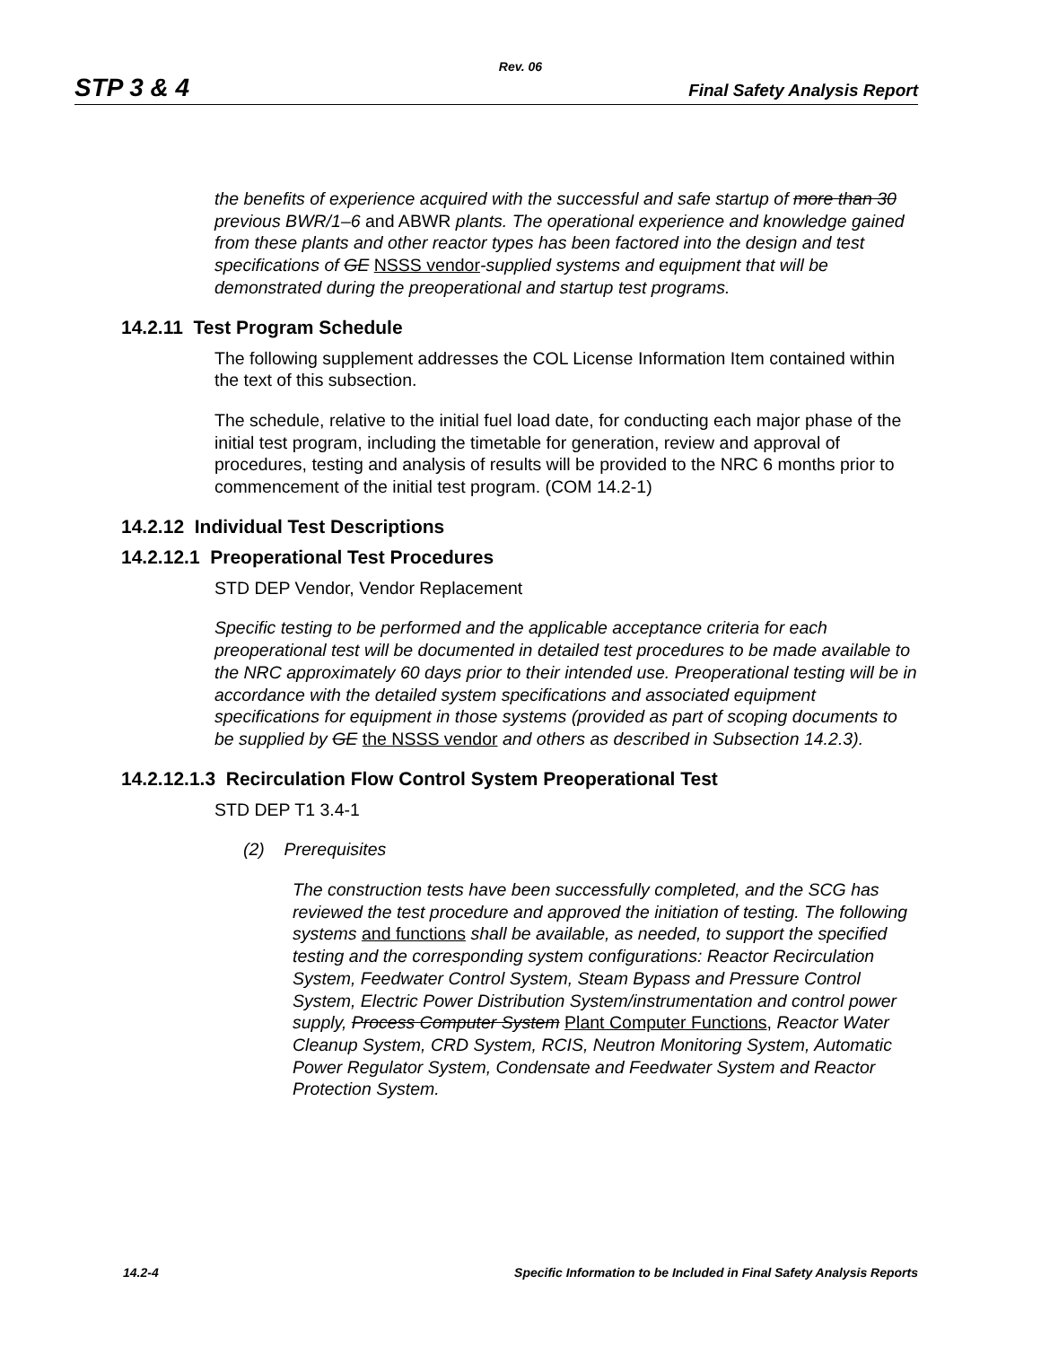Rev. 06
STP 3 & 4 Final Safety Analysis Report
the benefits of experience acquired with the successful and safe startup of more than 30 previous BWR/1–6 and ABWR plants. The operational experience and knowledge gained from these plants and other reactor types has been factored into the design and test specifications of GE NSSS vendor-supplied systems and equipment that will be demonstrated during the preoperational and startup test programs.
14.2.11 Test Program Schedule
The following supplement addresses the COL License Information Item contained within the text of this subsection.
The schedule, relative to the initial fuel load date, for conducting each major phase of the initial test program, including the timetable for generation, review and approval of procedures, testing and analysis of results will be provided to the NRC 6 months prior to commencement of the initial test program. (COM 14.2-1)
14.2.12 Individual Test Descriptions
14.2.12.1 Preoperational Test Procedures
STD DEP Vendor, Vendor Replacement
Specific testing to be performed and the applicable acceptance criteria for each preoperational test will be documented in detailed test procedures to be made available to the NRC approximately 60 days prior to their intended use. Preoperational testing will be in accordance with the detailed system specifications and associated equipment specifications for equipment in those systems (provided as part of scoping documents to be supplied by GE the NSSS vendor and others as described in Subsection 14.2.3).
14.2.12.1.3 Recirculation Flow Control System Preoperational Test
STD DEP T1 3.4-1
(2) Prerequisites
The construction tests have been successfully completed, and the SCG has reviewed the test procedure and approved the initiation of testing. The following systems and functions shall be available, as needed, to support the specified testing and the corresponding system configurations: Reactor Recirculation System, Feedwater Control System, Steam Bypass and Pressure Control System, Electric Power Distribution System/instrumentation and control power supply, Process Computer System Plant Computer Functions, Reactor Water Cleanup System, CRD System, RCIS, Neutron Monitoring System, Automatic Power Regulator System, Condensate and Feedwater System and Reactor Protection System.
14.2-4 Specific Information to be Included in Final Safety Analysis Reports